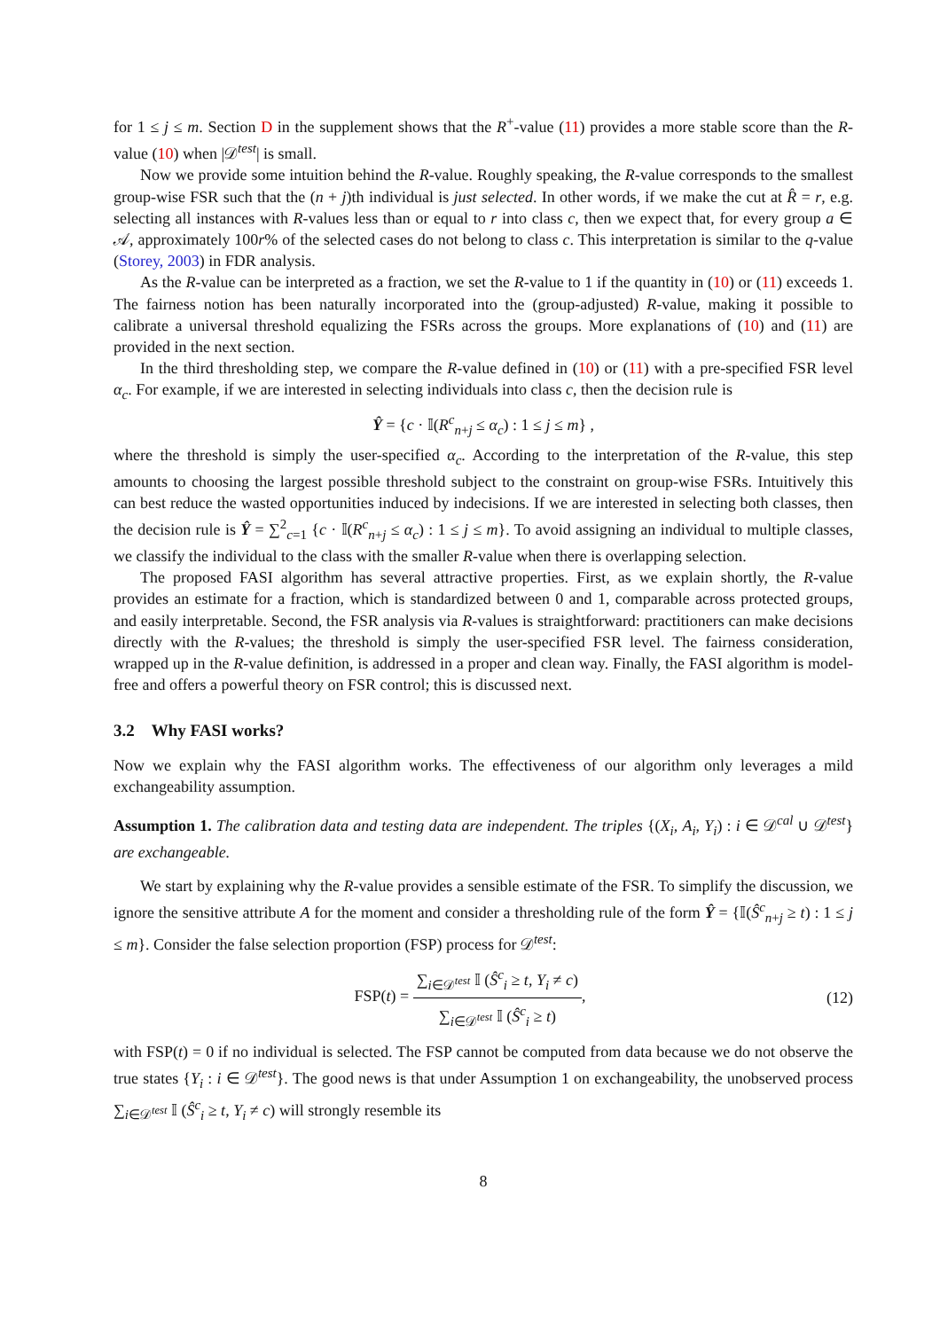for 1 ≤ j ≤ m. Section D in the supplement shows that the R<sup>+</sup>-value (11) provides a more stable score than the R-value (10) when |𝒟<sup>test</sup>| is small.
Now we provide some intuition behind the R-value. Roughly speaking, the R-value corresponds to the smallest group-wise FSR such that the (n + j)th individual is just selected. In other words, if we make the cut at R̂ = r, e.g. selecting all instances with R-values less than or equal to r into class c, then we expect that, for every group a ∈ 𝒜, approximately 100r% of the selected cases do not belong to class c. This interpretation is similar to the q-value (Storey, 2003) in FDR analysis.
As the R-value can be interpreted as a fraction, we set the R-value to 1 if the quantity in (10) or (11) exceeds 1. The fairness notion has been naturally incorporated into the (group-adjusted) R-value, making it possible to calibrate a universal threshold equalizing the FSRs across the groups. More explanations of (10) and (11) are provided in the next section.
In the third thresholding step, we compare the R-value defined in (10) or (11) with a pre-specified FSR level α<sub>c</sub>. For example, if we are interested in selecting individuals into class c, then the decision rule is
Ŷ = {c · 𝕀(R<sup>c</sup><sub>n+j</sub> ≤ α<sub>c</sub>) : 1 ≤ j ≤ m} ,
where the threshold is simply the user-specified α<sub>c</sub>. According to the interpretation of the R-value, this step amounts to choosing the largest possible threshold subject to the constraint on group-wise FSRs. Intuitively this can best reduce the wasted opportunities induced by indecisions. If we are interested in selecting both classes, then the decision rule is Ŷ = ∑<sup>2</sup><sub>c=1</sub> {c · 𝕀(R<sup>c</sup><sub>n+j</sub> ≤ α<sub>c</sub>) : 1 ≤ j ≤ m}. To avoid assigning an individual to multiple classes, we classify the individual to the class with the smaller R-value when there is overlapping selection.
The proposed FASI algorithm has several attractive properties. First, as we explain shortly, the R-value provides an estimate for a fraction, which is standardized between 0 and 1, comparable across protected groups, and easily interpretable. Second, the FSR analysis via R-values is straightforward: practitioners can make decisions directly with the R-values; the threshold is simply the user-specified FSR level. The fairness consideration, wrapped up in the R-value definition, is addressed in a proper and clean way. Finally, the FASI algorithm is model-free and offers a powerful theory on FSR control; this is discussed next.
3.2 Why FASI works?
Now we explain why the FASI algorithm works. The effectiveness of our algorithm only leverages a mild exchangeability assumption.
Assumption 1. The calibration data and testing data are independent. The triples {(X<sub>i</sub>, A<sub>i</sub>, Y<sub>i</sub>) : i ∈ 𝒟<sup>cal</sup> ∪ 𝒟<sup>test</sup>} are exchangeable.
We start by explaining why the R-value provides a sensible estimate of the FSR. To simplify the discussion, we ignore the sensitive attribute A for the moment and consider a thresholding rule of the form Ŷ = {𝕀(Ŝ<sup>c</sup><sub>n+j</sub> ≥ t) : 1 ≤ j ≤ m}. Consider the false selection proportion (FSP) process for 𝒟<sup>test</sup>:
FSP(t) = ∑<sub>i∈𝒟<sup>test</sup></sub> 𝕀 (Ŝ<sup>c</sup><sub>i</sub> ≥ t, Y<sub>i</sub> ≠ c) ∑<sub>i∈𝒟<sup>test</sup></sub> 𝕀 (Ŝ<sup>c</sup><sub>i</sub> ≥ t),
(12)
with FSP(t) = 0 if no individual is selected. The FSP cannot be computed from data because we do not observe the true states {Y<sub>i</sub> : i ∈ 𝒟<sup>test</sup>}. The good news is that under Assumption 1 on exchangeability, the unobserved process ∑<sub>i∈𝒟<sup>test</sup></sub> 𝕀 (Ŝ<sup>c</sup><sub>i</sub> ≥ t, Y<sub>i</sub> ≠ c) will strongly resemble its
8